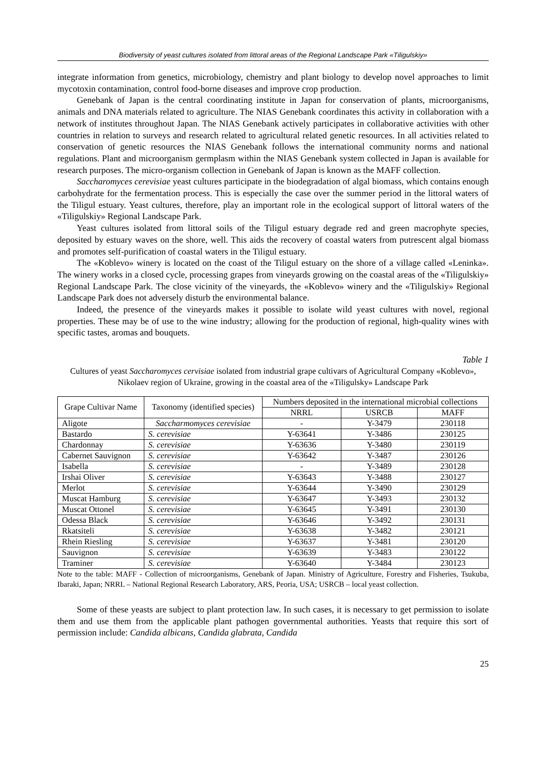Biodiversity of yeast cultures isolated from littoral areas of the Regional Landscape Park «Tiligulskiy»
integrate information from genetics, microbiology, chemistry and plant biology to develop novel approaches to limit mycotoxin contamination, control food-borne diseases and improve crop production.
Genebank of Japan is the central coordinating institute in Japan for conservation of plants, microorganisms, animals and DNA materials related to agriculture. The NIAS Genebank coordinates this activity in collaboration with a network of institutes throughout Japan. The NIAS Genebank actively participates in collaborative activities with other countries in relation to surveys and research related to agricultural related genetic resources. In all activities related to conservation of genetic resources the NIAS Genebank follows the international community norms and national regulations. Plant and microorganism germplasm within the NIAS Genebank system collected in Japan is available for research purposes. The micro-organism collection in Genebank of Japan is known as the MAFF collection.
Saccharomyces cerevisiae yeast cultures participate in the biodegradation of algal biomass, which contains enough carbohydrate for the fermentation process. This is especially the case over the summer period in the littoral waters of the Tiligul estuary. Yeast cultures, therefore, play an important role in the ecological support of littoral waters of the «Tiligulskiy» Regional Landscape Park.
Yeast cultures isolated from littoral soils of the Tiligul estuary degrade red and green macrophyte species, deposited by estuary waves on the shore, well. This aids the recovery of coastal waters from putrescent algal biomass and promotes self-purification of coastal waters in the Tiligul estuary.
The «Koblevo» winery is located on the coast of the Tiligul estuary on the shore of a village called «Leninka». The winery works in a closed cycle, processing grapes from vineyards growing on the coastal areas of the «Tiligulskiy» Regional Landscape Park. The close vicinity of the vineyards, the «Koblevo» winery and the «Tiligulskiy» Regional Landscape Park does not adversely disturb the environmental balance.
Indeed, the presence of the vineyards makes it possible to isolate wild yeast cultures with novel, regional properties. These may be of use to the wine industry; allowing for the production of regional, high-quality wines with specific tastes, aromas and bouquets.
Table 1
Cultures of yeast Saccharomyces cervisiae isolated from industrial grape cultivars of Agricultural Company «Koblevo», Nikolaev region of Ukraine, growing in the coastal area of the «Tiligulsky» Landscape Park
| Grape Cultivar Name | Taxonomy (identified species) | Numbers deposited in the international microbial collections | | |
| --- | --- | --- | --- | --- |
| | | NRRL | USRCB | MAFF |
| Aligote | Saccharmomyces cerevisiae | - | Y-3479 | 230118 |
| Bastardo | S. cerevisiae | Y-63641 | Y-3486 | 230125 |
| Chardonnay | S. cerevisiae | Y-63636 | Y-3480 | 230119 |
| Cabernet Sauvignon | S. cerevisiae | Y-63642 | Y-3487 | 230126 |
| Isabella | S. cerevisiae | - | Y-3489 | 230128 |
| Irshai Oliver | S. cerevisiae | Y-63643 | Y-3488 | 230127 |
| Merlot | S. cerevisiae | Y-63644 | Y-3490 | 230129 |
| Muscat Hamburg | S. cerevisiae | Y-63647 | Y-3493 | 230132 |
| Muscat Ottonel | S. cerevisiae | Y-63645 | Y-3491 | 230130 |
| Odessa Black | S. cerevisiae | Y-63646 | Y-3492 | 230131 |
| Rkatsiteli | S. cerevisiae | Y-63638 | Y-3482 | 230121 |
| Rhein Riesling | S. cerevisiae | Y-63637 | Y-3481 | 230120 |
| Sauvignon | S. cerevisiae | Y-63639 | Y-3483 | 230122 |
| Traminer | S. cerevisiae | Y-63640 | Y-3484 | 230123 |
Note to the table: MAFF - Collection of microorganisms, Genebank of Japan. Ministry of Agriculture, Forestry and Fisheries, Tsukuba, Ibaraki, Japan; NRRL – National Regional Research Laboratory, ARS, Peoria, USA; USRCB – local yeast collection.
Some of these yeasts are subject to plant protection law. In such cases, it is necessary to get permission to isolate them and use them from the applicable plant pathogen governmental authorities. Yeasts that require this sort of permission include: Candida albicans, Candida glabrata, Candida
25